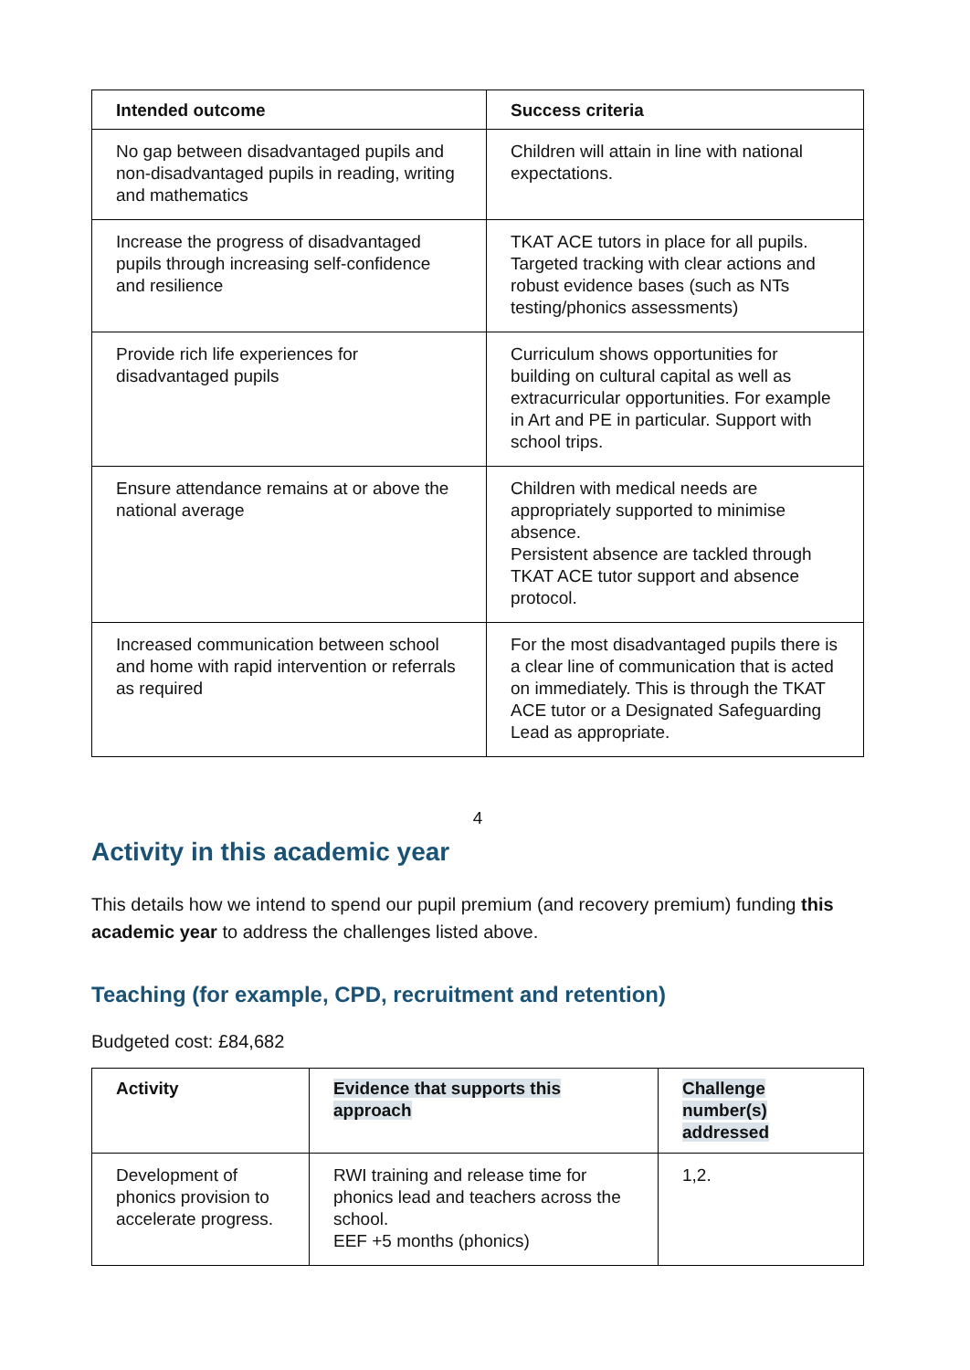| Intended outcome | Success criteria |
| --- | --- |
| No gap between disadvantaged pupils and non-disadvantaged pupils in reading, writing and mathematics | Children will attain in line with national expectations. |
| Increase the progress of disadvantaged pupils through increasing self-confidence and resilience | TKAT ACE tutors in place for all pupils. Targeted tracking with clear actions and robust evidence bases (such as NTs testing/phonics assessments) |
| Provide rich life experiences for disadvantaged pupils | Curriculum shows opportunities for building on cultural capital as well as extracurricular opportunities. For example in Art and PE in particular. Support with school trips. |
| Ensure attendance remains at or above the national average | Children with medical needs are appropriately supported to minimise absence. Persistent absence are tackled through TKAT ACE tutor support and absence protocol. |
| Increased communication between school and home with rapid intervention or referrals as required | For the most disadvantaged pupils there is a clear line of communication that is acted on immediately. This is through the TKAT ACE tutor or a Designated Safeguarding Lead as appropriate. |
4
Activity in this academic year
This details how we intend to spend our pupil premium (and recovery premium) funding this academic year to address the challenges listed above.
Teaching (for example, CPD, recruitment and retention)
Budgeted cost: £84,682
| Activity | Evidence that supports this approach | Challenge number(s) addressed |
| --- | --- | --- |
| Development of phonics provision to accelerate progress. | RWI training and release time for phonics lead and teachers across the school. EEF +5 months (phonics) | 1,2. |